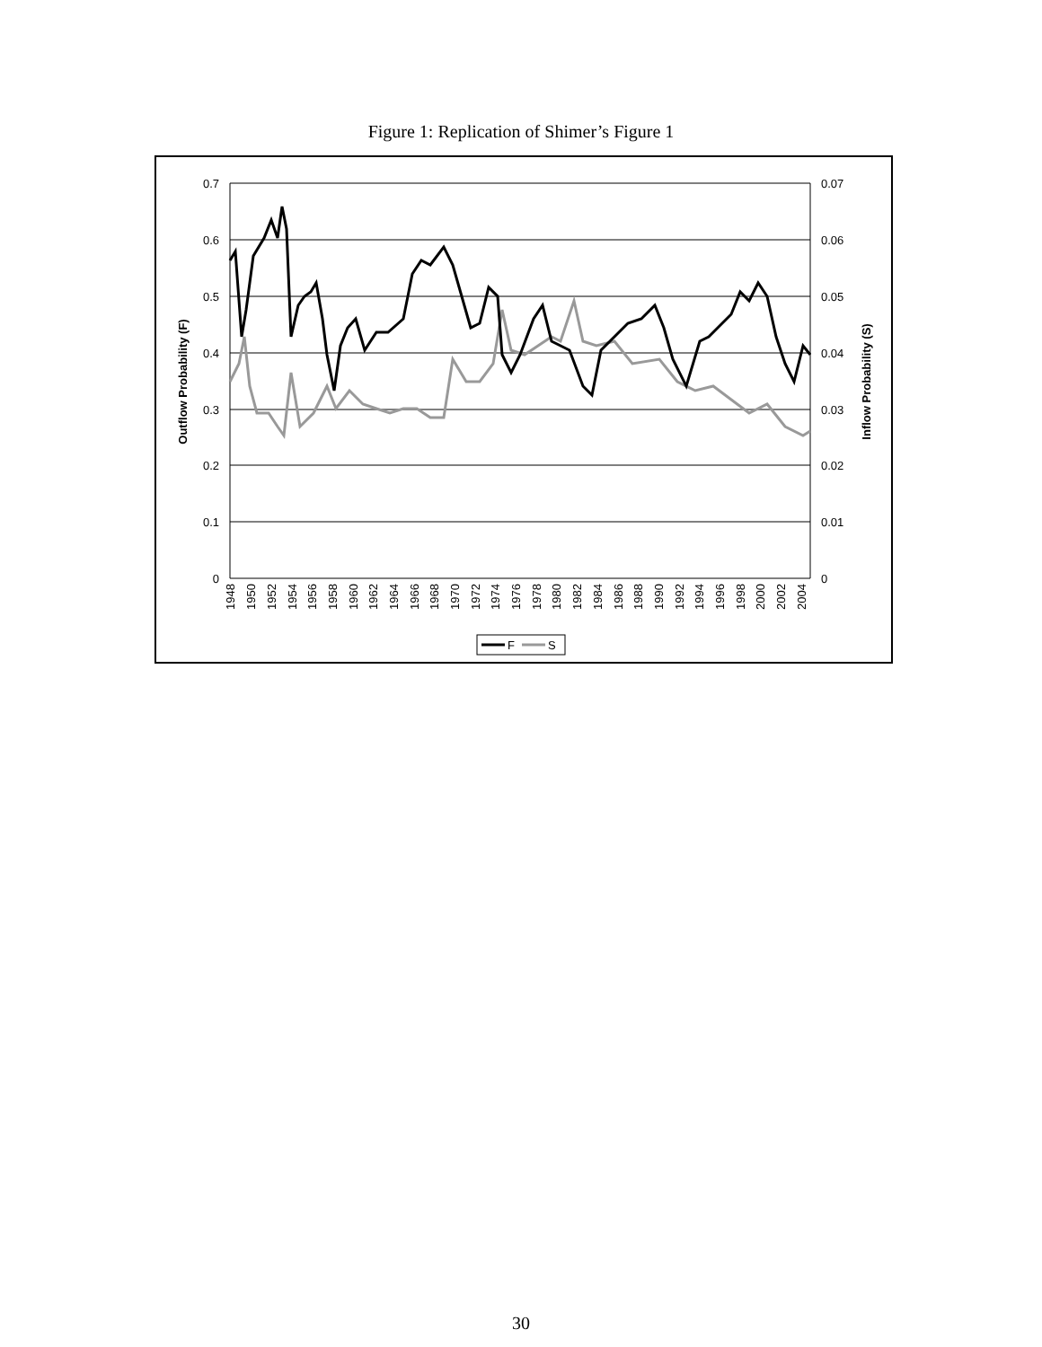Figure 1: Replication of Shimer’s Figure 1
0.7
0.6
0.5
0.4
0.3
0.2
0.1
0
0.07
0.06
0.05
0.04
0.03
0.02
0.01
0
Outflow Probability (F)
Inflow Probability (S)
1948
1950
1952
1954
1956
1958
1960
1962
1964
1966
1968
1970
1972
1974
1976
1978
1980
1982
1984
1986
1988
1990
1992
1994
1996
1998
2000
2002
2004
F
S
30